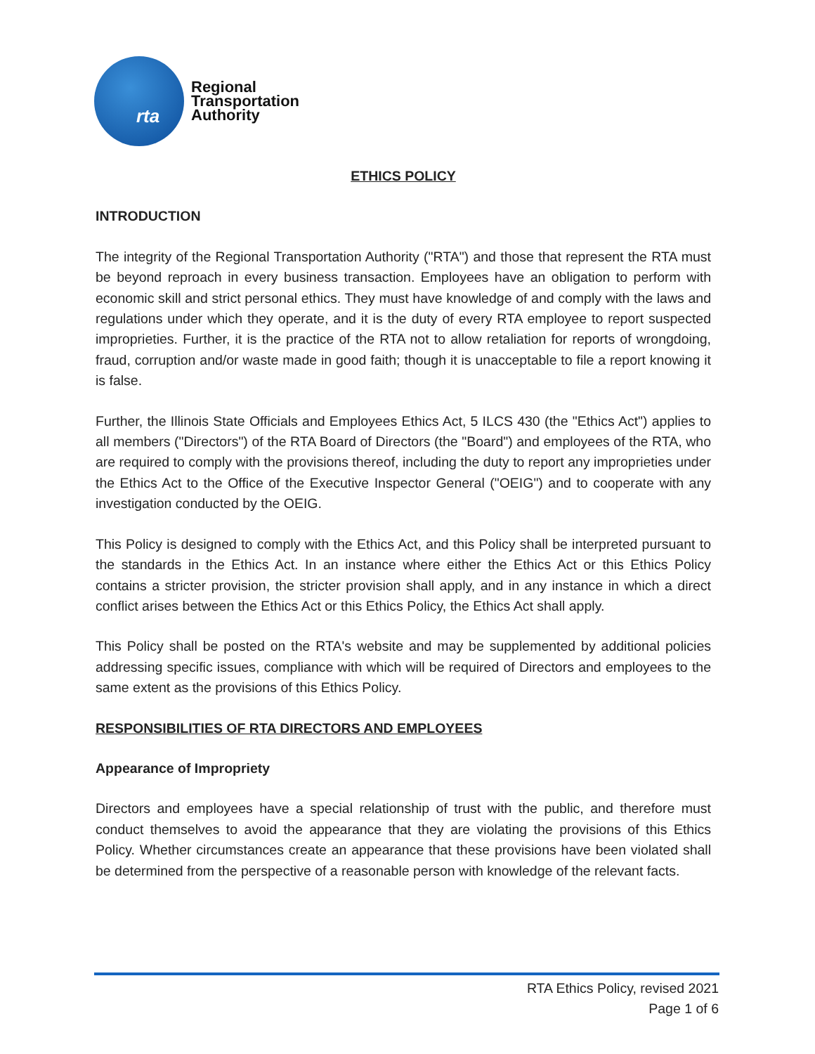rta
Regional
Transportation
Authority
ETHICS POLICY
INTRODUCTION
The integrity of the Regional Transportation Authority ("RTA") and those that represent the RTA must be beyond reproach in every business transaction. Employees have an obligation to perform with economic skill and strict personal ethics. They must have knowledge of and comply with the laws and regulations under which they operate, and it is the duty of every RTA employee to report suspected improprieties. Further, it is the practice of the RTA not to allow retaliation for reports of wrongdoing, fraud, corruption and/or waste made in good faith; though it is unacceptable to file a report knowing it is false.
Further, the Illinois State Officials and Employees Ethics Act, 5 ILCS 430 (the "Ethics Act") applies to all members ("Directors") of the RTA Board of Directors (the "Board") and employees of the RTA, who are required to comply with the provisions thereof, including the duty to report any improprieties under the Ethics Act to the Office of the Executive Inspector General ("OEIG") and to cooperate with any investigation conducted by the OEIG.
This Policy is designed to comply with the Ethics Act, and this Policy shall be interpreted pursuant to the standards in the Ethics Act. In an instance where either the Ethics Act or this Ethics Policy contains a stricter provision, the stricter provision shall apply, and in any instance in which a direct conflict arises between the Ethics Act or this Ethics Policy, the Ethics Act shall apply.
This Policy shall be posted on the RTA's website and may be supplemented by additional policies addressing specific issues, compliance with which will be required of Directors and employees to the same extent as the provisions of this Ethics Policy.
RESPONSIBILITIES OF RTA DIRECTORS AND EMPLOYEES
Appearance of Impropriety
Directors and employees have a special relationship of trust with the public, and therefore must conduct themselves to avoid the appearance that they are violating the provisions of this Ethics Policy. Whether circumstances create an appearance that these provisions have been violated shall be determined from the perspective of a reasonable person with knowledge of the relevant facts.
RTA Ethics Policy, revised 2021
Page 1 of 6